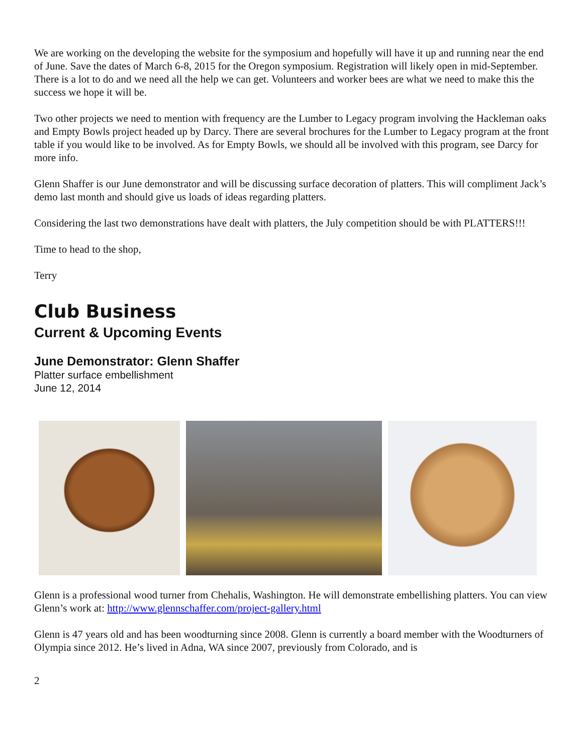We are working on the developing the website for the symposium and hopefully will have it up and running near the end of June. Save the dates of March 6-8, 2015 for the Oregon symposium. Registration will likely open in mid-September. There is a lot to do and we need all the help we can get. Volunteers and worker bees are what we need to make this the success we hope it will be.
Two other projects we need to mention with frequency are the Lumber to Legacy program involving the Hackleman oaks and Empty Bowls project headed up by Darcy. There are several brochures for the Lumber to Legacy program at the front table if you would like to be involved. As for Empty Bowls, we should all be involved with this program, see Darcy for more info.
Glenn Shaffer is our June demonstrator and will be discussing surface decoration of platters. This will compliment Jack’s demo last month and should give us loads of ideas regarding platters.
Considering the last two demonstrations have dealt with platters, the July competition should be with PLATTERS!!!
Time to head to the shop,
Terry
Club Business
Current & Upcoming Events
June Demonstrator: Glenn Shaffer
Platter surface embellishment
June 12, 2014
Glenn is a professional wood turner from Chehalis, Washington. He will demonstrate embellishing platters. You can view Glenn’s work at: http://www.glennschaffer.com/project-gallery.html
Glenn is 47 years old and has been woodturning since 2008. Glenn is currently a board member with the Woodturners of Olympia since 2012. He’s lived in Adna, WA since 2007, previously from Colorado, and is
2